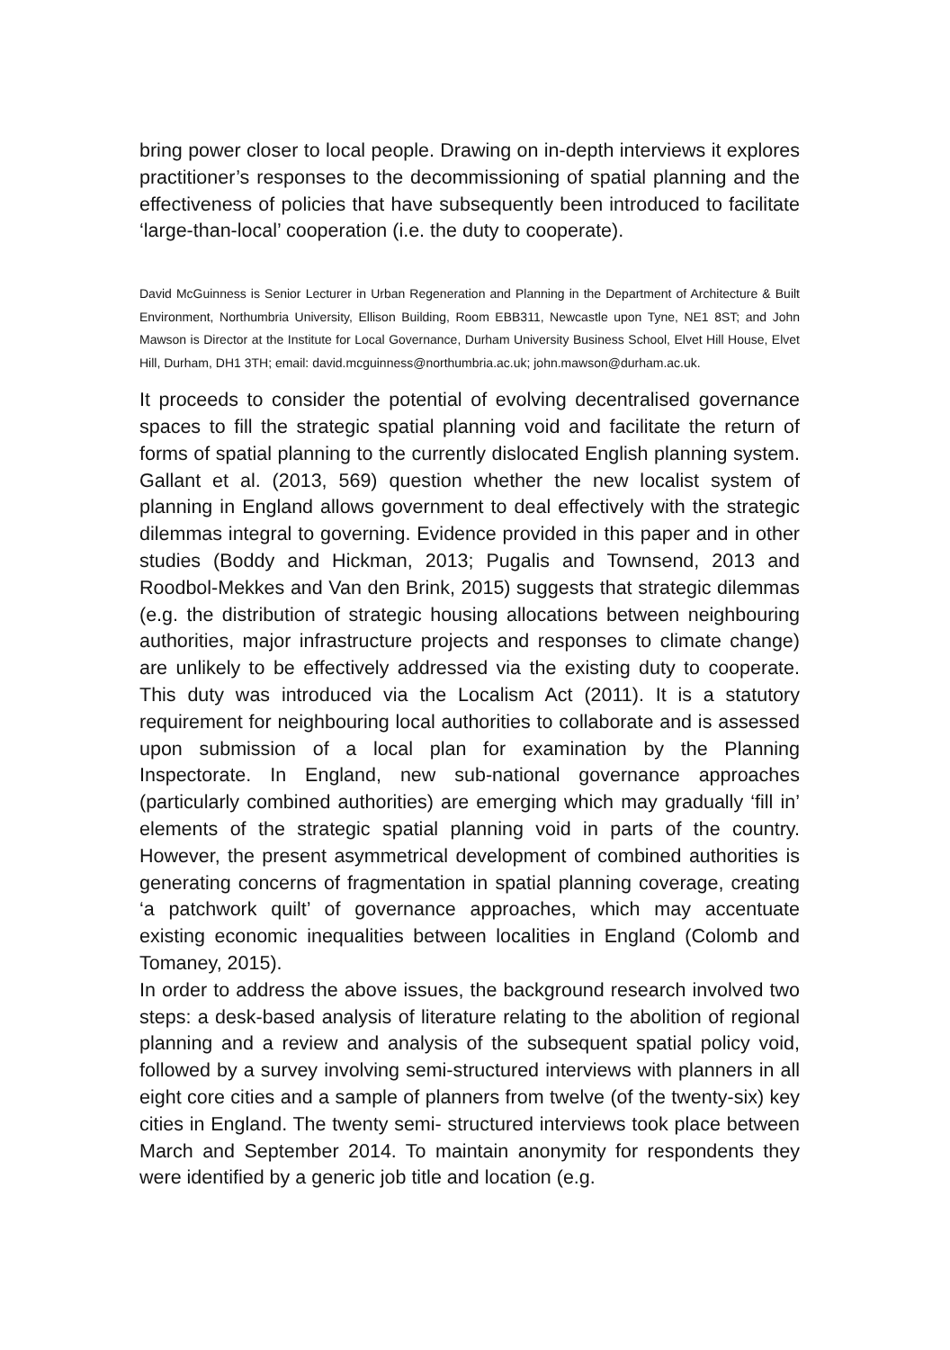bring power closer to local people. Drawing on in-depth interviews it explores practitioner’s responses to the decommissioning of spatial planning and the effectiveness of policies that have subsequently been introduced to facilitate ‘large-than-local’ cooperation (i.e. the duty to cooperate).
David McGuinness is Senior Lecturer in Urban Regeneration and Planning in the Department of Architecture & Built Environment, Northumbria University, Ellison Building, Room EBB311, Newcastle upon Tyne, NE1 8ST; and John Mawson is Director at the Institute for Local Governance, Durham University Business School, Elvet Hill House, Elvet Hill, Durham, DH1 3TH; email: david.mcguinness@northumbria.ac.uk; john.mawson@durham.ac.uk.
It proceeds to consider the potential of evolving decentralised governance spaces to fill the strategic spatial planning void and facilitate the return of forms of spatial planning to the currently dislocated English planning system. Gallant et al. (2013, 569) question whether the new localist system of planning in England allows government to deal effectively with the strategic dilemmas integral to governing. Evidence provided in this paper and in other studies (Boddy and Hickman, 2013; Pugalis and Townsend, 2013 and Roodbol-Mekkes and Van den Brink, 2015) suggests that strategic dilemmas (e.g. the distribution of strategic housing allocations between neighbouring authorities, major infrastructure projects and responses to climate change) are unlikely to be effectively addressed via the existing duty to cooperate. This duty was introduced via the Localism Act (2011). It is a statutory requirement for neighbouring local authorities to collaborate and is assessed upon submission of a local plan for examination by the Planning Inspectorate. In England, new sub-national governance approaches (particularly combined authorities) are emerging which may gradually ‘fill in’ elements of the strategic spatial planning void in parts of the country. However, the present asymmetrical development of combined authorities is generating concerns of fragmentation in spatial planning coverage, creating ‘a patchwork quilt’ of governance approaches, which may accentuate existing economic inequalities between localities in England (Colomb and Tomaney, 2015).
In order to address the above issues, the background research involved two steps: a desk-based analysis of literature relating to the abolition of regional planning and a review and analysis of the subsequent spatial policy void, followed by a survey involving semi-structured interviews with planners in all eight core cities and a sample of planners from twelve (of the twenty-six) key cities in England. The twenty semi- structured interviews took place between March and September 2014. To maintain anonymity for respondents they were identified by a generic job title and location (e.g.